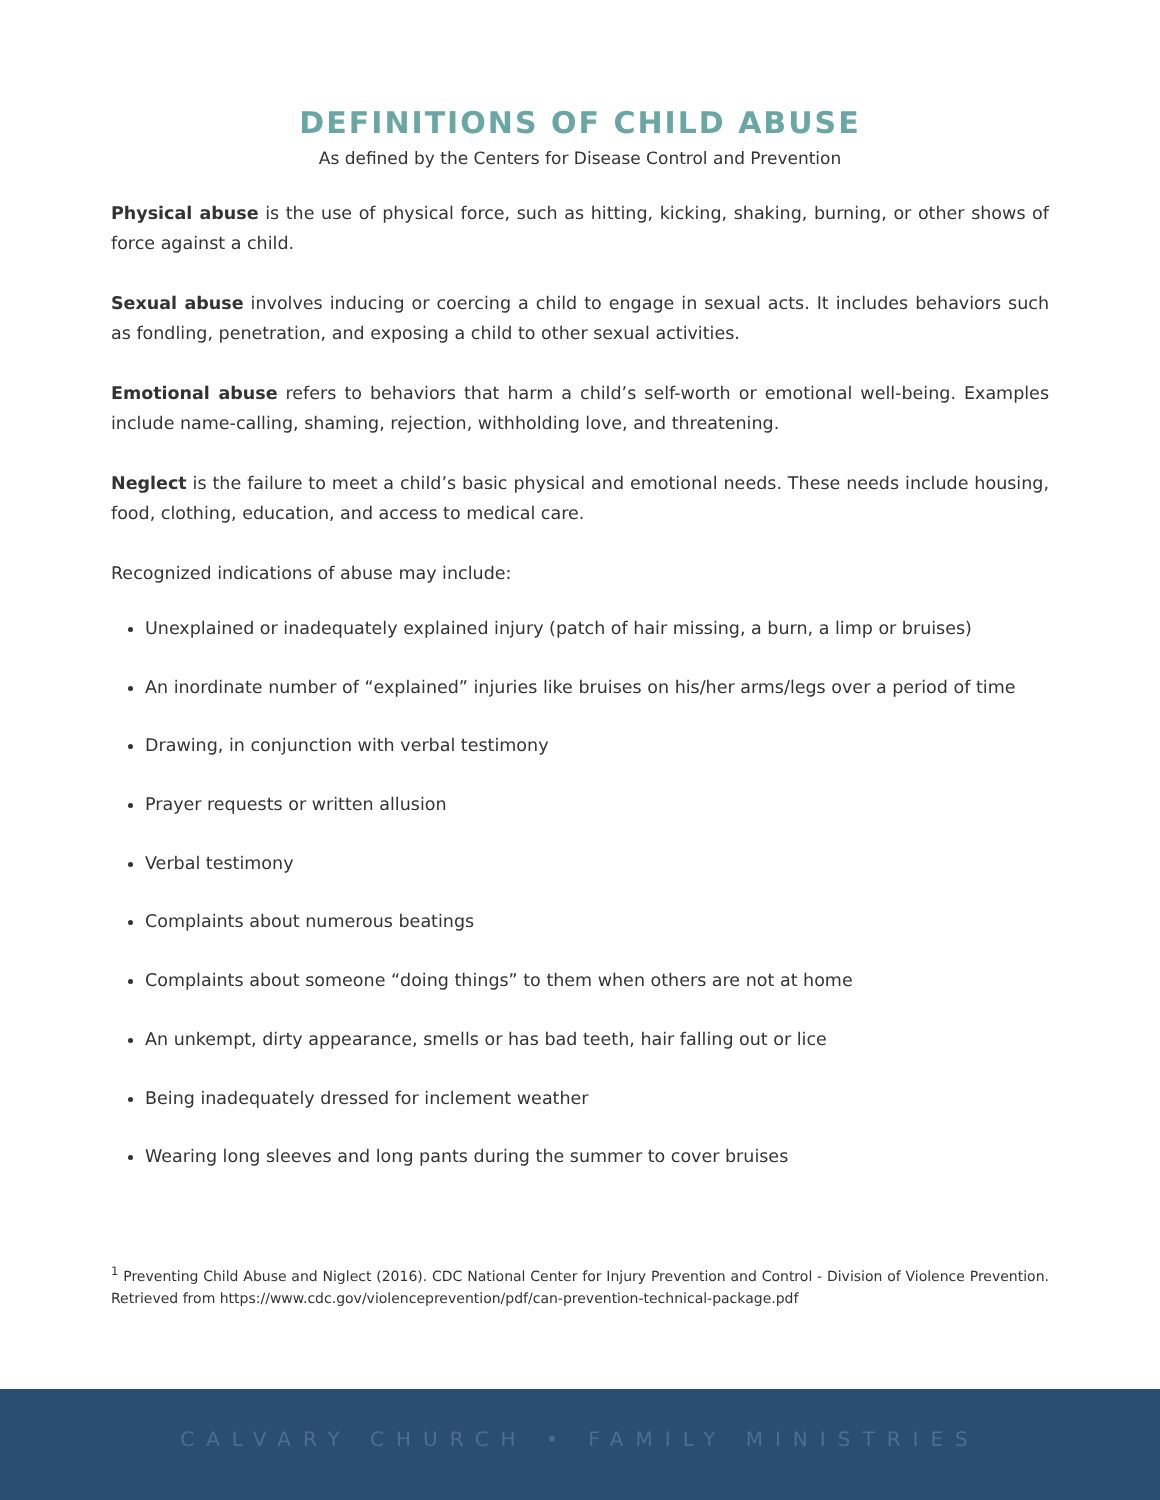DEFINITIONS OF CHILD ABUSE
As defined by the Centers for Disease Control and Prevention
Physical abuse is the use of physical force, such as hitting, kicking, shaking, burning, or other shows of force against a child.
Sexual abuse involves inducing or coercing a child to engage in sexual acts. It includes behaviors such as fondling, penetration, and exposing a child to other sexual activities.
Emotional abuse refers to behaviors that harm a child’s self-worth or emotional well-being. Examples include name-calling, shaming, rejection, withholding love, and threatening.
Neglect is the failure to meet a child’s basic physical and emotional needs. These needs include housing, food, clothing, education, and access to medical care.
Recognized indications of abuse may include:
Unexplained or inadequately explained injury (patch of hair missing, a burn, a limp or bruises)
An inordinate number of “explained” injuries like bruises on his/her arms/legs over a period of time
Drawing, in conjunction with verbal testimony
Prayer requests or written allusion
Verbal testimony
Complaints about numerous beatings
Complaints about someone “doing things” to them when others are not at home
An unkempt, dirty appearance, smells or has bad teeth, hair falling out or lice
Being inadequately dressed for inclement weather
Wearing long sleeves and long pants during the summer to cover bruises
<sup>1</sup> Preventing Child Abuse and Niglect (2016). CDC National Center for Injury Prevention and Control - Division of Violence Prevention. Retrieved from https://www.cdc.gov/violenceprevention/pdf/can-prevention-technical-package.pdf
CALVARY CHURCH • FAMILY MINISTRIES